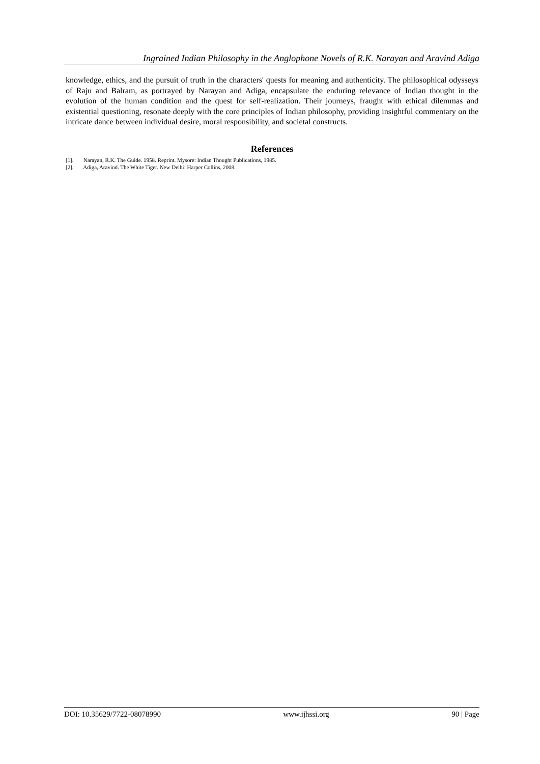Ingrained Indian Philosophy in the Anglophone Novels of R.K. Narayan and Aravind Adiga
knowledge, ethics, and the pursuit of truth in the characters' quests for meaning and authenticity. The philosophical odysseys of Raju and Balram, as portrayed by Narayan and Adiga, encapsulate the enduring relevance of Indian thought in the evolution of the human condition and the quest for self-realization. Their journeys, fraught with ethical dilemmas and existential questioning, resonate deeply with the core principles of Indian philosophy, providing insightful commentary on the intricate dance between individual desire, moral responsibility, and societal constructs.
References
[1]. Narayan, R.K. The Guide. 1958. Reprint. Mysore: Indian Thought Publications, 1985.
[2]. Adiga, Aravind. The White Tiger. New Delhi: Harper Collins, 2008.
DOI: 10.35629/7722-08078990 www.ijhssi.org 90 | Page